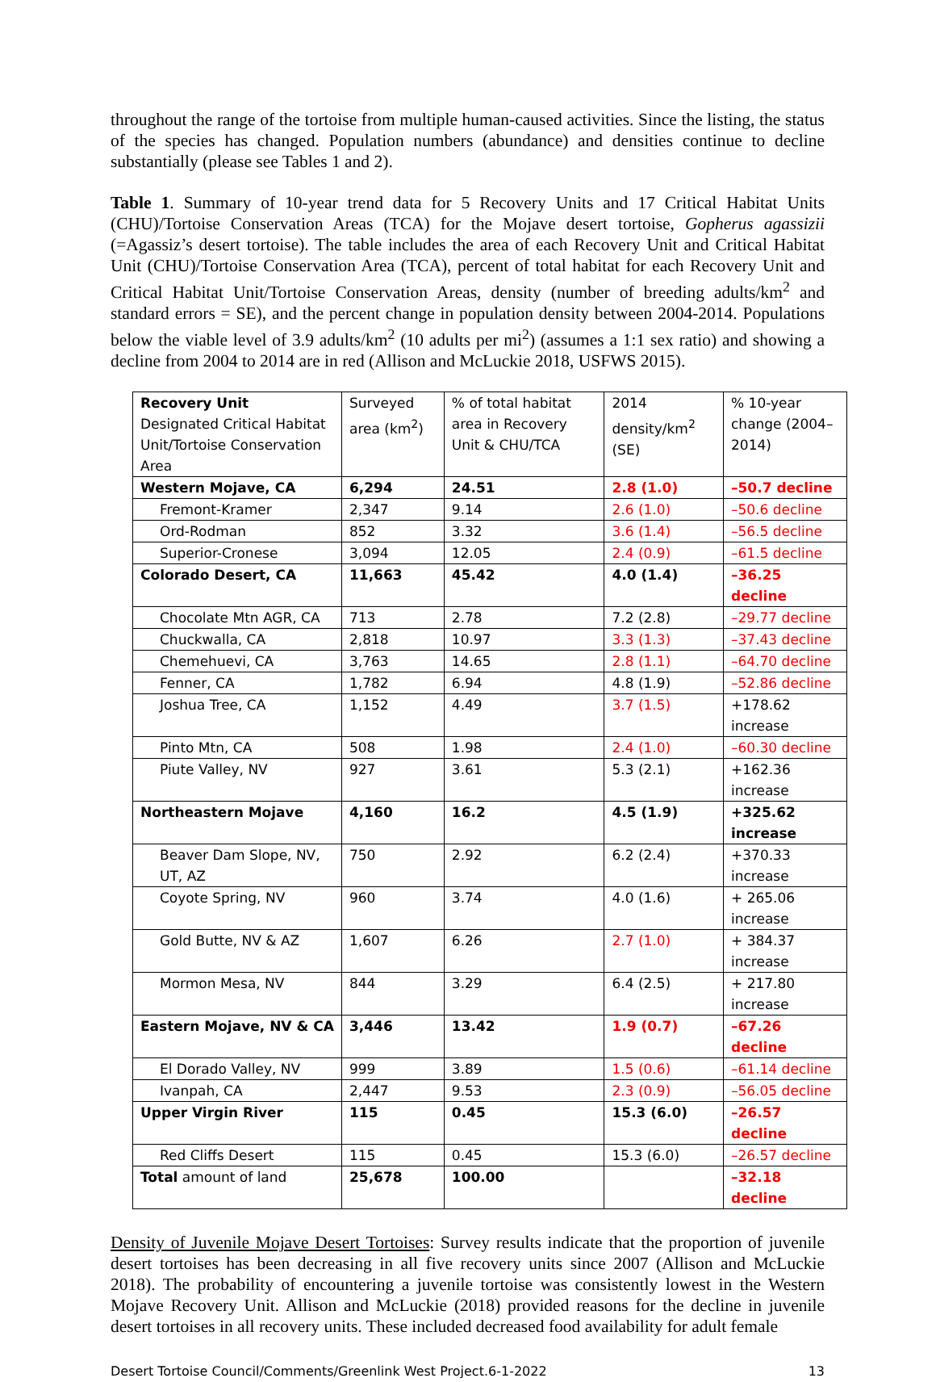throughout the range of the tortoise from multiple human-caused activities. Since the listing, the status of the species has changed. Population numbers (abundance) and densities continue to decline substantially (please see Tables 1 and 2).
Table 1. Summary of 10-year trend data for 5 Recovery Units and 17 Critical Habitat Units (CHU)/Tortoise Conservation Areas (TCA) for the Mojave desert tortoise, Gopherus agassizii (=Agassiz’s desert tortoise). The table includes the area of each Recovery Unit and Critical Habitat Unit (CHU)/Tortoise Conservation Area (TCA), percent of total habitat for each Recovery Unit and Critical Habitat Unit/Tortoise Conservation Areas, density (number of breeding adults/km<sup>2</sup> and standard errors = SE), and the percent change in population density between 2004-2014. Populations below the viable level of 3.9 adults/km<sup>2</sup> (10 adults per mi<sup>2</sup>) (assumes a 1:1 sex ratio) and showing a decline from 2004 to 2014 are in red (Allison and McLuckie 2018, USFWS 2015).
| Recovery Unit Designated Critical Habitat Unit/Tortoise Conservation Area | Surveyed area (km<sup>2</sup>) | % of total habitat area in Recovery Unit & CHU/TCA | 2014 density/km<sup>2</sup> (SE) | % 10-year change (2004–2014) |
| --- | --- | --- | --- | --- |
| Western Mojave, CA | 6,294 | 24.51 | 2.8 (1.0) | –50.7 decline |
| Fremont-Kramer | 2,347 | 9.14 | 2.6 (1.0) | –50.6 decline |
| Ord-Rodman | 852 | 3.32 | 3.6 (1.4) | –56.5 decline |
| Superior-Cronese | 3,094 | 12.05 | 2.4 (0.9) | –61.5 decline |
| Colorado Desert, CA | 11,663 | 45.42 | 4.0 (1.4) | –36.25 decline |
| Chocolate Mtn AGR, CA | 713 | 2.78 | 7.2 (2.8) | –29.77 decline |
| Chuckwalla, CA | 2,818 | 10.97 | 3.3 (1.3) | –37.43 decline |
| Chemehuevi, CA | 3,763 | 14.65 | 2.8 (1.1) | –64.70 decline |
| Fenner, CA | 1,782 | 6.94 | 4.8 (1.9) | –52.86 decline |
| Joshua Tree, CA | 1,152 | 4.49 | 3.7 (1.5) | +178.62 increase |
| Pinto Mtn, CA | 508 | 1.98 | 2.4 (1.0) | –60.30 decline |
| Piute Valley, NV | 927 | 3.61 | 5.3 (2.1) | +162.36 increase |
| Northeastern Mojave | 4,160 | 16.2 | 4.5 (1.9) | +325.62 increase |
| Beaver Dam Slope, NV, UT, AZ | 750 | 2.92 | 6.2 (2.4) | +370.33 increase |
| Coyote Spring, NV | 960 | 3.74 | 4.0 (1.6) | + 265.06 increase |
| Gold Butte, NV & AZ | 1,607 | 6.26 | 2.7 (1.0) | + 384.37 increase |
| Mormon Mesa, NV | 844 | 3.29 | 6.4 (2.5) | + 217.80 increase |
| Eastern Mojave, NV & CA | 3,446 | 13.42 | 1.9 (0.7) | –67.26 decline |
| El Dorado Valley, NV | 999 | 3.89 | 1.5 (0.6) | –61.14 decline |
| Ivanpah, CA | 2,447 | 9.53 | 2.3 (0.9) | –56.05 decline |
| Upper Virgin River | 115 | 0.45 | 15.3 (6.0) | –26.57 decline |
| Red Cliffs Desert | 115 | 0.45 | 15.3 (6.0) | –26.57 decline |
| Total amount of land | 25,678 | 100.00 | | –32.18 decline |
Density of Juvenile Mojave Desert Tortoises: Survey results indicate that the proportion of juvenile desert tortoises has been decreasing in all five recovery units since 2007 (Allison and McLuckie 2018). The probability of encountering a juvenile tortoise was consistently lowest in the Western Mojave Recovery Unit. Allison and McLuckie (2018) provided reasons for the decline in juvenile desert tortoises in all recovery units. These included decreased food availability for adult female
Desert Tortoise Council/Comments/Greenlink West Project.6-1-2022 13